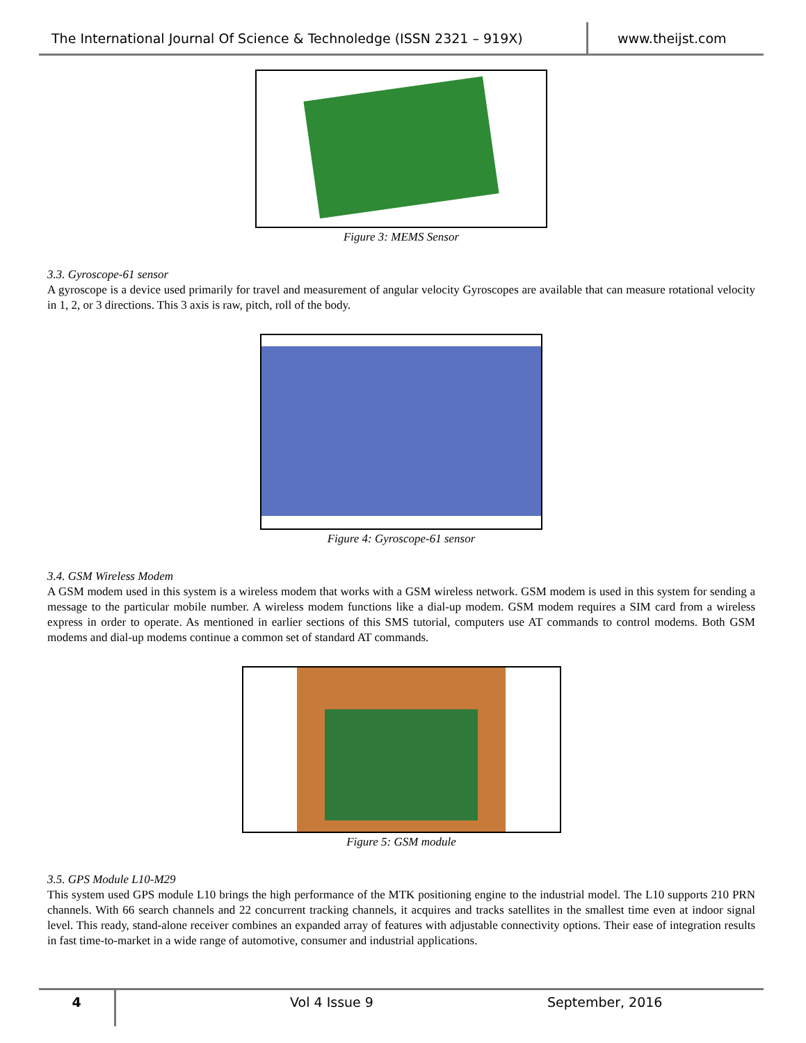The International Journal Of Science & Technoledge (ISSN 2321 – 919X) www.theijst.com
Figure 3: MEMS Sensor
3.3. Gyroscope-61 sensor
A gyroscope is a device used primarily for travel and measurement of angular velocity Gyroscopes are available that can measure rotational velocity in 1, 2, or 3 directions. This 3 axis is raw, pitch, roll of the body.
Figure 4: Gyroscope-61 sensor
3.4. GSM Wireless Modem
A GSM modem used in this system is a wireless modem that works with a GSM wireless network. GSM modem is used in this system for sending a message to the particular mobile number. A wireless modem functions like a dial-up modem. GSM modem requires a SIM card from a wireless express in order to operate. As mentioned in earlier sections of this SMS tutorial, computers use AT commands to control modems. Both GSM modems and dial-up modems continue a common set of standard AT commands.
Figure 5: GSM module
3.5. GPS Module L10-M29
This system used GPS module L10 brings the high performance of the MTK positioning engine to the industrial model. The L10 supports 210 PRN channels. With 66 search channels and 22 concurrent tracking channels, it acquires and tracks satellites in the smallest time even at indoor signal level. This ready, stand-alone receiver combines an expanded array of features with adjustable connectivity options. Their ease of integration results in fast time-to-market in a wide range of automotive, consumer and industrial applications.
4
Vol 4 Issue 9 September, 2016